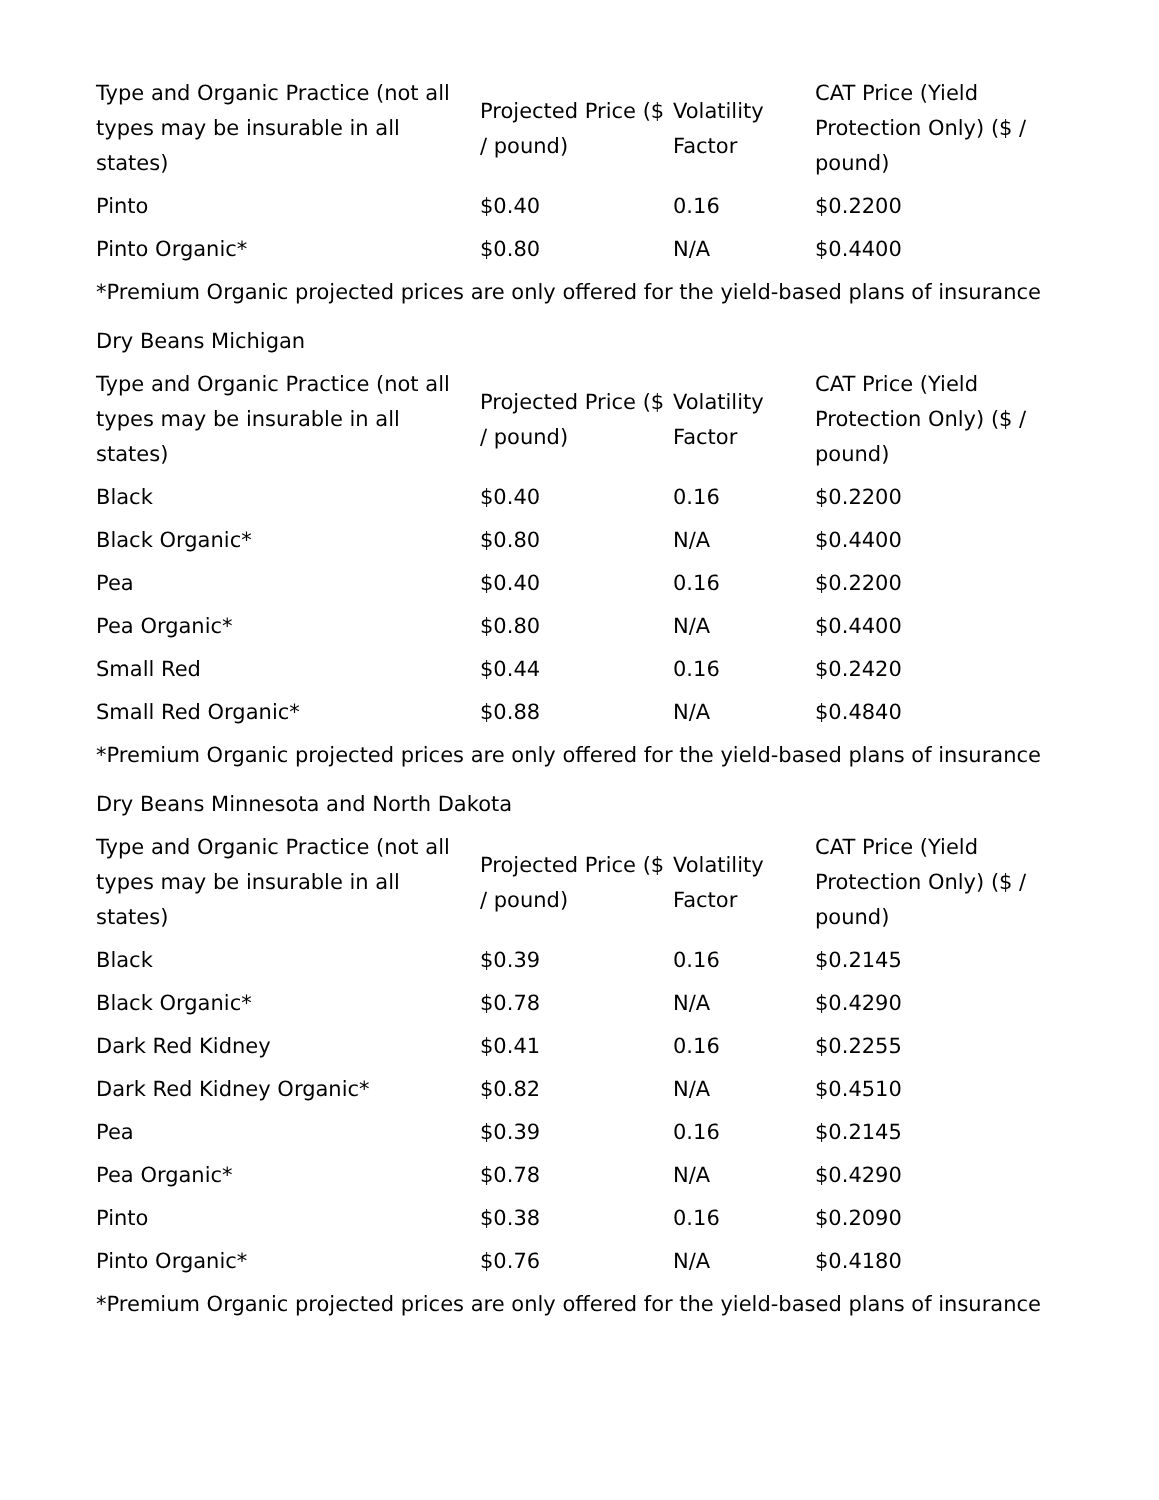| Type and Organic Practice (not all types may be insurable in all states) | Projected Price ($ / pound) | Volatility Factor | CAT Price (Yield Protection Only) ($ / pound) |
| --- | --- | --- | --- |
| Pinto | $0.40 | 0.16 | $0.2200 |
| Pinto Organic* | $0.80 | N/A | $0.4400 |
*Premium Organic projected prices are only offered for the yield-based plans of insurance
Dry Beans Michigan
| Type and Organic Practice (not all types may be insurable in all states) | Projected Price ($ / pound) | Volatility Factor | CAT Price (Yield Protection Only) ($ / pound) |
| --- | --- | --- | --- |
| Black | $0.40 | 0.16 | $0.2200 |
| Black Organic* | $0.80 | N/A | $0.4400 |
| Pea | $0.40 | 0.16 | $0.2200 |
| Pea Organic* | $0.80 | N/A | $0.4400 |
| Small Red | $0.44 | 0.16 | $0.2420 |
| Small Red Organic* | $0.88 | N/A | $0.4840 |
*Premium Organic projected prices are only offered for the yield-based plans of insurance
Dry Beans Minnesota and North Dakota
| Type and Organic Practice (not all types may be insurable in all states) | Projected Price ($ / pound) | Volatility Factor | CAT Price (Yield Protection Only) ($ / pound) |
| --- | --- | --- | --- |
| Black | $0.39 | 0.16 | $0.2145 |
| Black Organic* | $0.78 | N/A | $0.4290 |
| Dark Red Kidney | $0.41 | 0.16 | $0.2255 |
| Dark Red Kidney Organic* | $0.82 | N/A | $0.4510 |
| Pea | $0.39 | 0.16 | $0.2145 |
| Pea Organic* | $0.78 | N/A | $0.4290 |
| Pinto | $0.38 | 0.16 | $0.2090 |
| Pinto Organic* | $0.76 | N/A | $0.4180 |
*Premium Organic projected prices are only offered for the yield-based plans of insurance